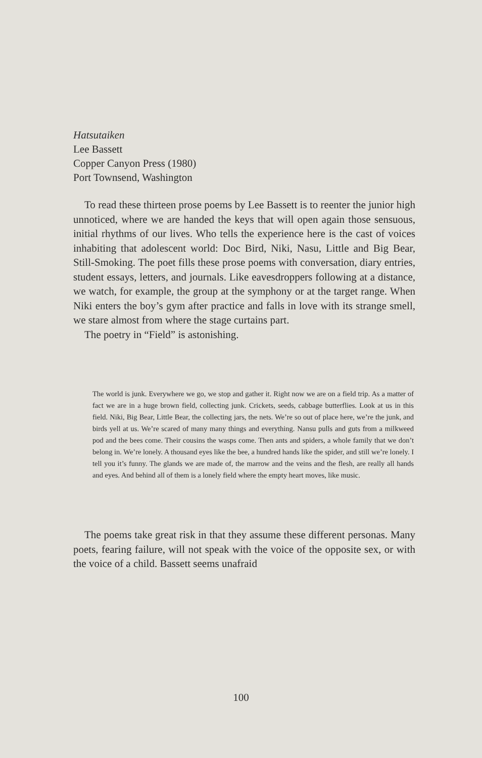Hatsutaiken
Lee Bassett
Copper Canyon Press (1980)
Port Townsend, Washington
To read these thirteen prose poems by Lee Bassett is to reenter the junior high unnoticed, where we are handed the keys that will open again those sensuous, initial rhythms of our lives. Who tells the experience here is the cast of voices inhabiting that adolescent world: Doc Bird, Niki, Nasu, Little and Big Bear, Still-Smoking. The poet fills these prose poems with conversation, diary entries, student essays, letters, and journals. Like eavesdroppers following at a distance, we watch, for example, the group at the symphony or at the target range. When Niki enters the boy’s gym after practice and falls in love with its strange smell, we stare almost from where the stage curtains part.
The poetry in “Field” is astonishing.
The world is junk. Everywhere we go, we stop and gather it. Right now we are on a field trip. As a matter of fact we are in a huge brown field, collecting junk. Crickets, seeds, cabbage butterflies. Look at us in this field. Niki, Big Bear, Little Bear, the collecting jars, the nets. We’re so out of place here, we’re the junk, and birds yell at us. We’re scared of many many things and everything. Nansu pulls and guts from a milkweed pod and the bees come. Their cousins the wasps come. Then ants and spiders, a whole family that we don’t belong in. We’re lonely. A thousand eyes like the bee, a hundred hands like the spider, and still we’re lonely. I tell you it’s funny. The glands we are made of, the marrow and the veins and the flesh, are really all hands and eyes. And behind all of them is a lonely field where the empty heart moves, like music.
The poems take great risk in that they assume these different personas. Many poets, fearing failure, will not speak with the voice of the opposite sex, or with the voice of a child. Bassett seems unafraid
100